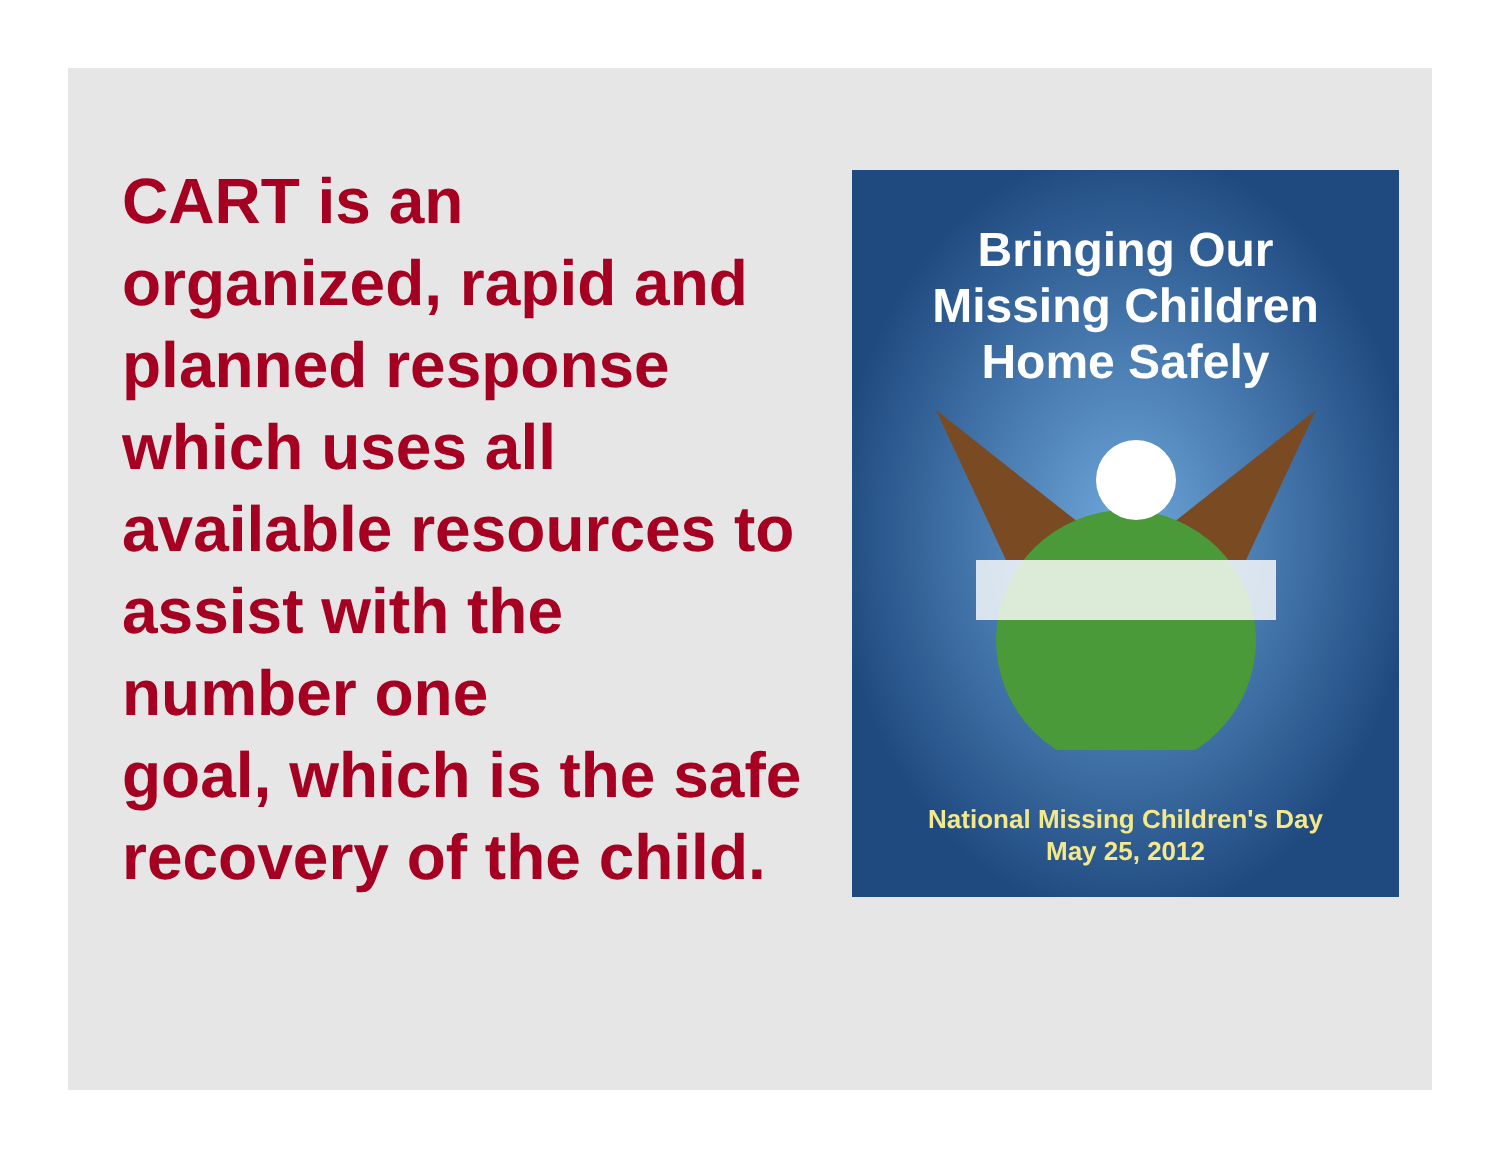CART is an
organized, rapid and planned response which uses all available resources to assist with the number one
goal, which is the safe recovery of the child.
Bringing Our
Missing Children
Home Safely
National Missing Children's Day
May 25, 2012